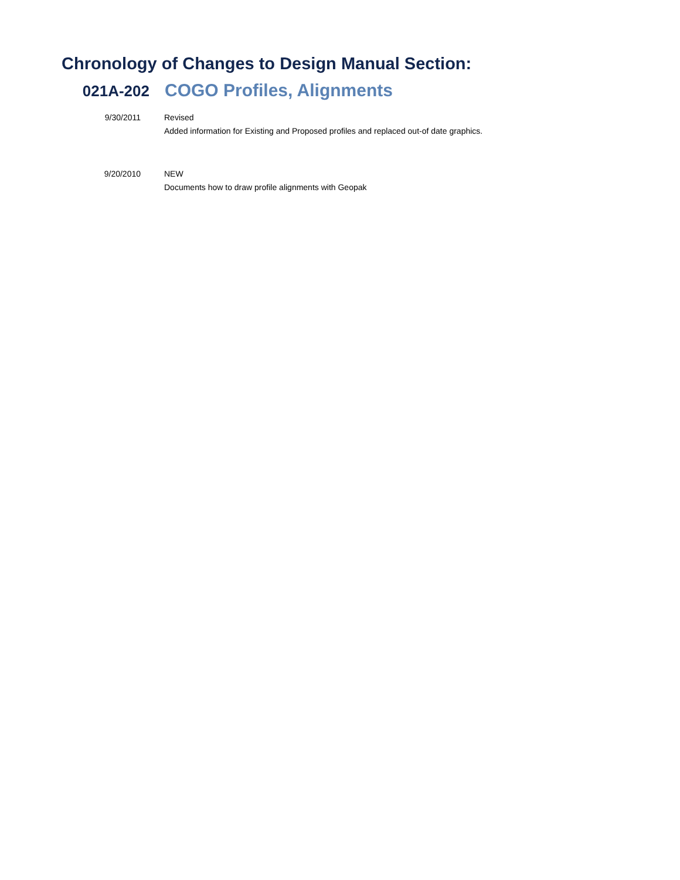Chronology of Changes to Design Manual Section:
021A-202
COGO Profiles, Alignments
9/30/2011 Revised
Added information for Existing and Proposed profiles and replaced out-of date graphics.
9/20/2010 NEW
Documents how to draw profile alignments with Geopak